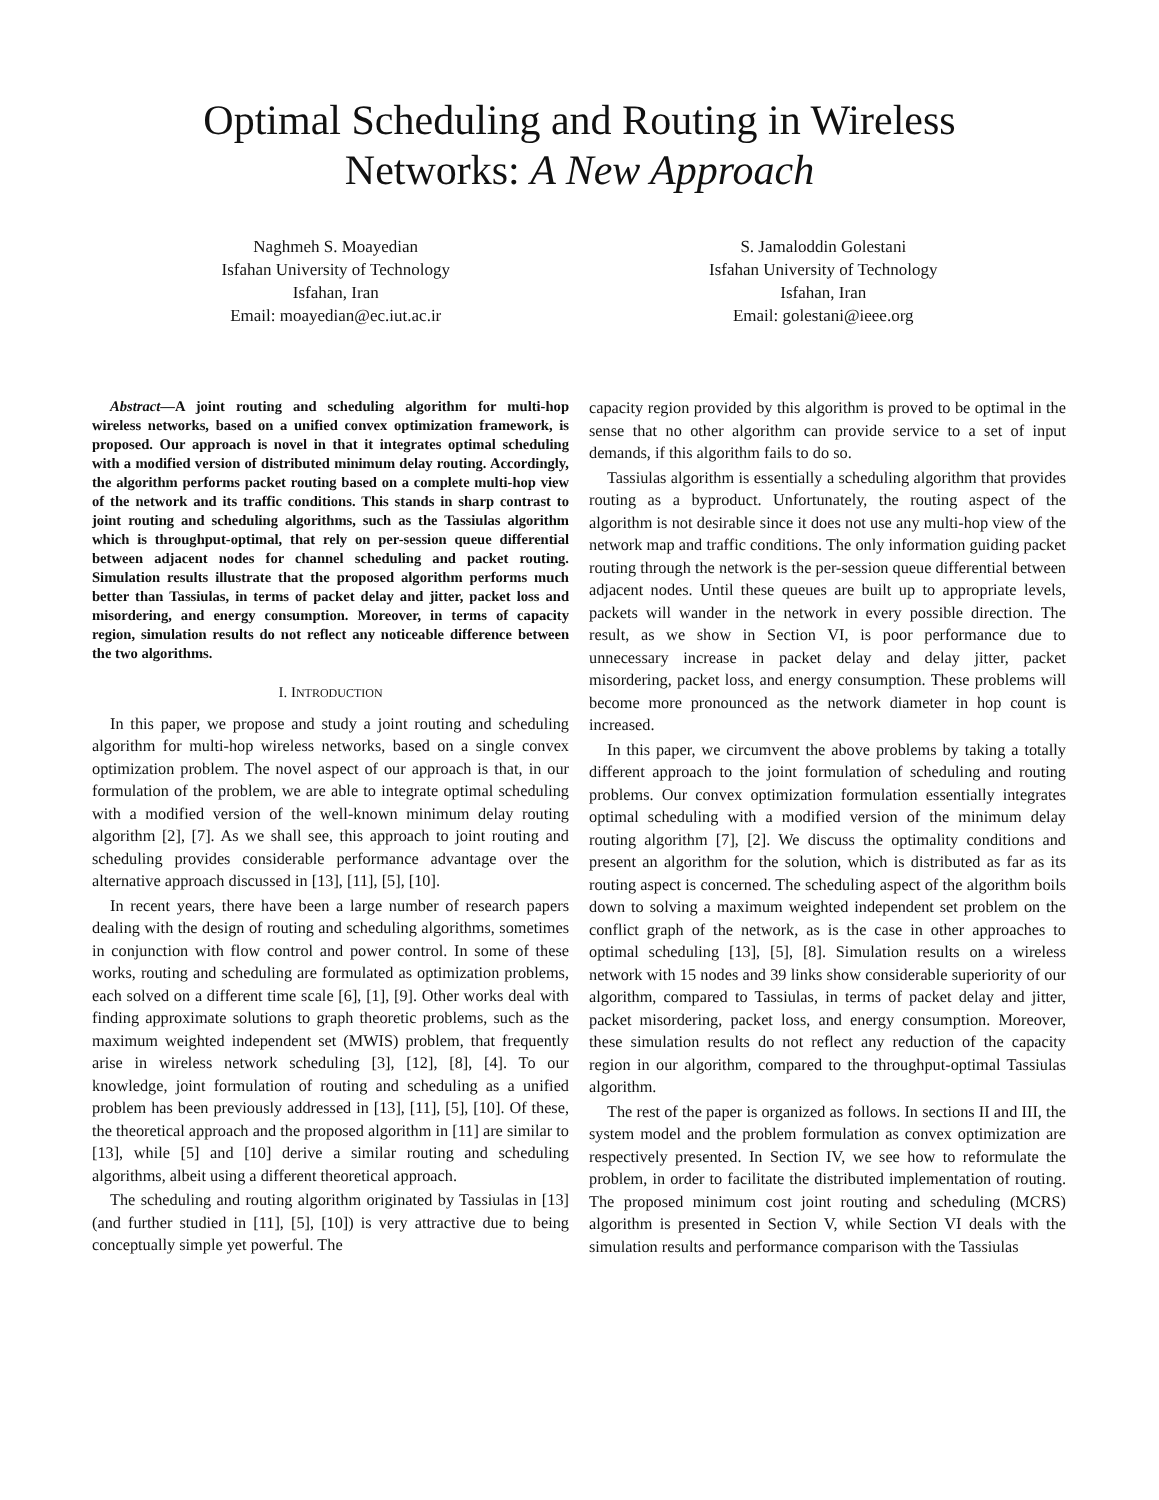Optimal Scheduling and Routing in Wireless
Networks: A New Approach
Naghmeh S. Moayedian
Isfahan University of Technology
Isfahan, Iran
Email: moayedian@ec.iut.ac.ir
S. Jamaloddin Golestani
Isfahan University of Technology
Isfahan, Iran
Email: golestani@ieee.org
Abstract—A joint routing and scheduling algorithm for multi-hop wireless networks, based on a unified convex optimization framework, is proposed. Our approach is novel in that it integrates optimal scheduling with a modified version of distributed minimum delay routing. Accordingly, the algorithm performs packet routing based on a complete multi-hop view of the network and its traffic conditions. This stands in sharp contrast to joint routing and scheduling algorithms, such as the Tassiulas algorithm which is throughput-optimal, that rely on per-session queue differential between adjacent nodes for channel scheduling and packet routing. Simulation results illustrate that the proposed algorithm performs much better than Tassiulas, in terms of packet delay and jitter, packet loss and misordering, and energy consumption. Moreover, in terms of capacity region, simulation results do not reflect any noticeable difference between the two algorithms.
I. INTRODUCTION
In this paper, we propose and study a joint routing and scheduling algorithm for multi-hop wireless networks, based on a single convex optimization problem. The novel aspect of our approach is that, in our formulation of the problem, we are able to integrate optimal scheduling with a modified version of the well-known minimum delay routing algorithm [2], [7]. As we shall see, this approach to joint routing and scheduling provides considerable performance advantage over the alternative approach discussed in [13], [11], [5], [10].
In recent years, there have been a large number of research papers dealing with the design of routing and scheduling algorithms, sometimes in conjunction with flow control and power control. In some of these works, routing and scheduling are formulated as optimization problems, each solved on a different time scale [6], [1], [9]. Other works deal with finding approximate solutions to graph theoretic problems, such as the maximum weighted independent set (MWIS) problem, that frequently arise in wireless network scheduling [3], [12], [8], [4]. To our knowledge, joint formulation of routing and scheduling as a unified problem has been previously addressed in [13], [11], [5], [10]. Of these, the theoretical approach and the proposed algorithm in [11] are similar to [13], while [5] and [10] derive a similar routing and scheduling algorithms, albeit using a different theoretical approach.
The scheduling and routing algorithm originated by Tassiulas in [13] (and further studied in [11], [5], [10]) is very attractive due to being conceptually simple yet powerful. The
capacity region provided by this algorithm is proved to be optimal in the sense that no other algorithm can provide service to a set of input demands, if this algorithm fails to do so.
Tassiulas algorithm is essentially a scheduling algorithm that provides routing as a byproduct. Unfortunately, the routing aspect of the algorithm is not desirable since it does not use any multi-hop view of the network map and traffic conditions. The only information guiding packet routing through the network is the per-session queue differential between adjacent nodes. Until these queues are built up to appropriate levels, packets will wander in the network in every possible direction. The result, as we show in Section VI, is poor performance due to unnecessary increase in packet delay and delay jitter, packet misordering, packet loss, and energy consumption. These problems will become more pronounced as the network diameter in hop count is increased.
In this paper, we circumvent the above problems by taking a totally different approach to the joint formulation of scheduling and routing problems. Our convex optimization formulation essentially integrates optimal scheduling with a modified version of the minimum delay routing algorithm [7], [2]. We discuss the optimality conditions and present an algorithm for the solution, which is distributed as far as its routing aspect is concerned. The scheduling aspect of the algorithm boils down to solving a maximum weighted independent set problem on the conflict graph of the network, as is the case in other approaches to optimal scheduling [13], [5], [8]. Simulation results on a wireless network with 15 nodes and 39 links show considerable superiority of our algorithm, compared to Tassiulas, in terms of packet delay and jitter, packet misordering, packet loss, and energy consumption. Moreover, these simulation results do not reflect any reduction of the capacity region in our algorithm, compared to the throughput-optimal Tassiulas algorithm.
The rest of the paper is organized as follows. In sections II and III, the system model and the problem formulation as convex optimization are respectively presented. In Section IV, we see how to reformulate the problem, in order to facilitate the distributed implementation of routing. The proposed minimum cost joint routing and scheduling (MCRS) algorithm is presented in Section V, while Section VI deals with the simulation results and performance comparison with the Tassiulas